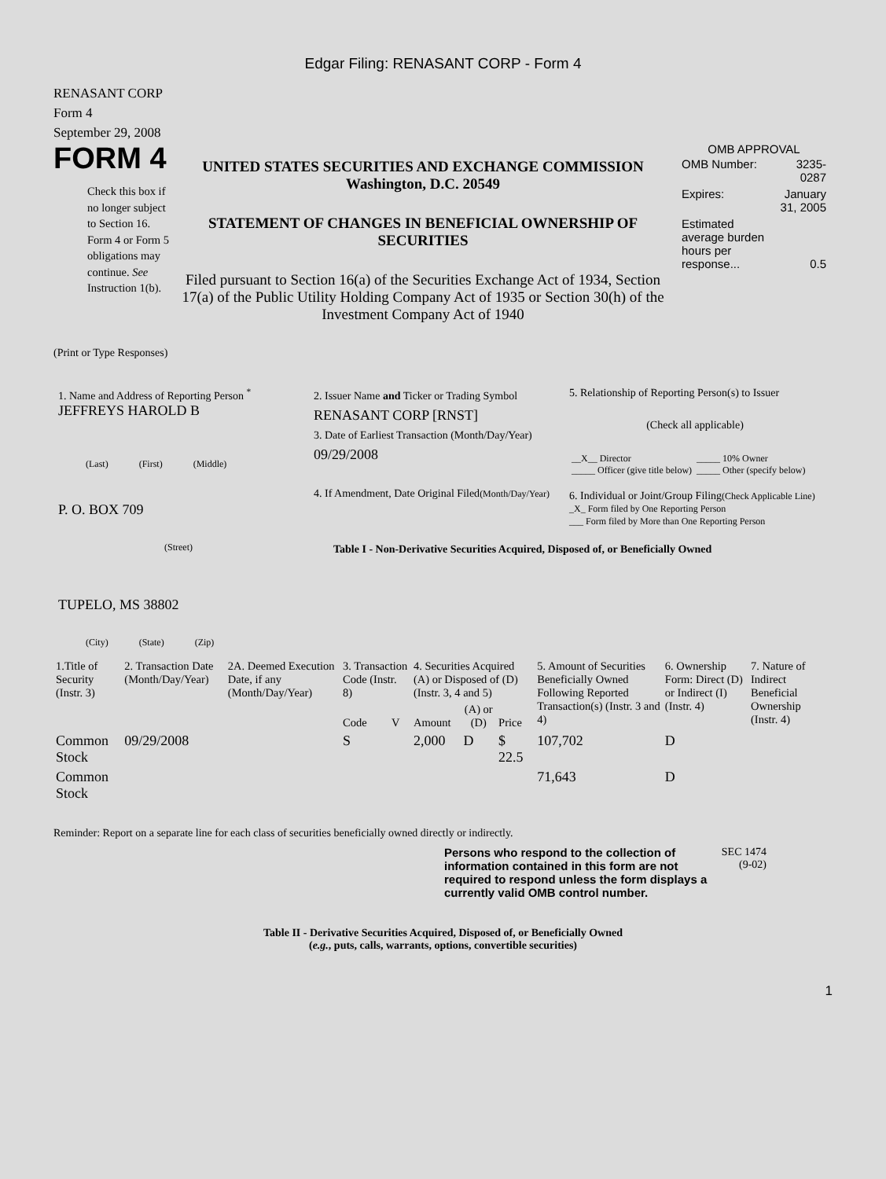Edgar Filing: RENASANT CORP - Form 4
RENASANT CORP
Form 4
September 29, 2008
FORM 4
Check this box if no longer subject to Section 16. Form 4 or Form 5 obligations may continue. See Instruction 1(b).
UNITED STATES SECURITIES AND EXCHANGE COMMISSION
Washington, D.C. 20549
STATEMENT OF CHANGES IN BENEFICIAL OWNERSHIP OF SECURITIES
Filed pursuant to Section 16(a) of the Securities Exchange Act of 1934, Section 17(a) of the Public Utility Holding Company Act of 1935 or Section 30(h) of the Investment Company Act of 1940
OMB APPROVAL
| OMB Number: | 3235-0287 |
| Expires: | January 31, 2005 |
| Estimated average burden hours per response... | 0.5 |
(Print or Type Responses)
1. Name and Address of Reporting Person <sup>*</sup>
JEFFREYS HAROLD B
(Last) (First) (Middle)
P. O. BOX 709
(Street)
TUPELO, MS 38802
(City) (State) (Zip)
2. Issuer Name and Ticker or Trading Symbol
RENASANT CORP [RNST]
3. Date of Earliest Transaction (Month/Day/Year)
09/29/2008
4. If Amendment, Date Original Filed(Month/Day/Year)
5. Relationship of Reporting Person(s) to Issuer
(Check all applicable)
| __X__ Director _____ Officer (give title below) | _____ 10% Owner _____ Other (specify below) |
6. Individual or Joint/Group Filing(Check Applicable Line)
_X_ Form filed by One Reporting Person
___ Form filed by More than One Reporting Person
Table I - Non-Derivative Securities Acquired, Disposed of, or Beneficially Owned
| 1.Title of Security (Instr. 3) | 2. Transaction Date (Month/Day/Year) | 2A. Deemed Execution Date, if any (Month/Day/Year) | 3. Transaction Code (Instr. 8) | | 4. Securities Acquired (A) or Disposed of (D) (Instr. 3, 4 and 5) | | | 5. Amount of Securities Beneficially Owned Following Reported Transaction(s) (Instr. 3 and 4) | 6. Ownership Form: Direct (D) or Indirect (I) (Instr. 4) | 7. Nature of Indirect Beneficial Ownership (Instr. 4) |
| --- | --- | --- | --- | --- | --- | --- | --- | --- | --- | --- |
| | | | Code | V | Amount | (A) or (D) | Price | | | |
| Common Stock | 09/29/2008 | | S | | 2,000 | D | $ 22.5 | 107,702 | D | |
| Common Stock | | | | | | | | 71,643 | D | |
Reminder: Report on a separate line for each class of securities beneficially owned directly or indirectly.
Persons who respond to the collection of information contained in this form are not required to respond unless the form displays a currently valid OMB control number.
SEC 1474
(9-02)
Table II - Derivative Securities Acquired, Disposed of, or Beneficially Owned
(e.g., puts, calls, warrants, options, convertible securities)
1